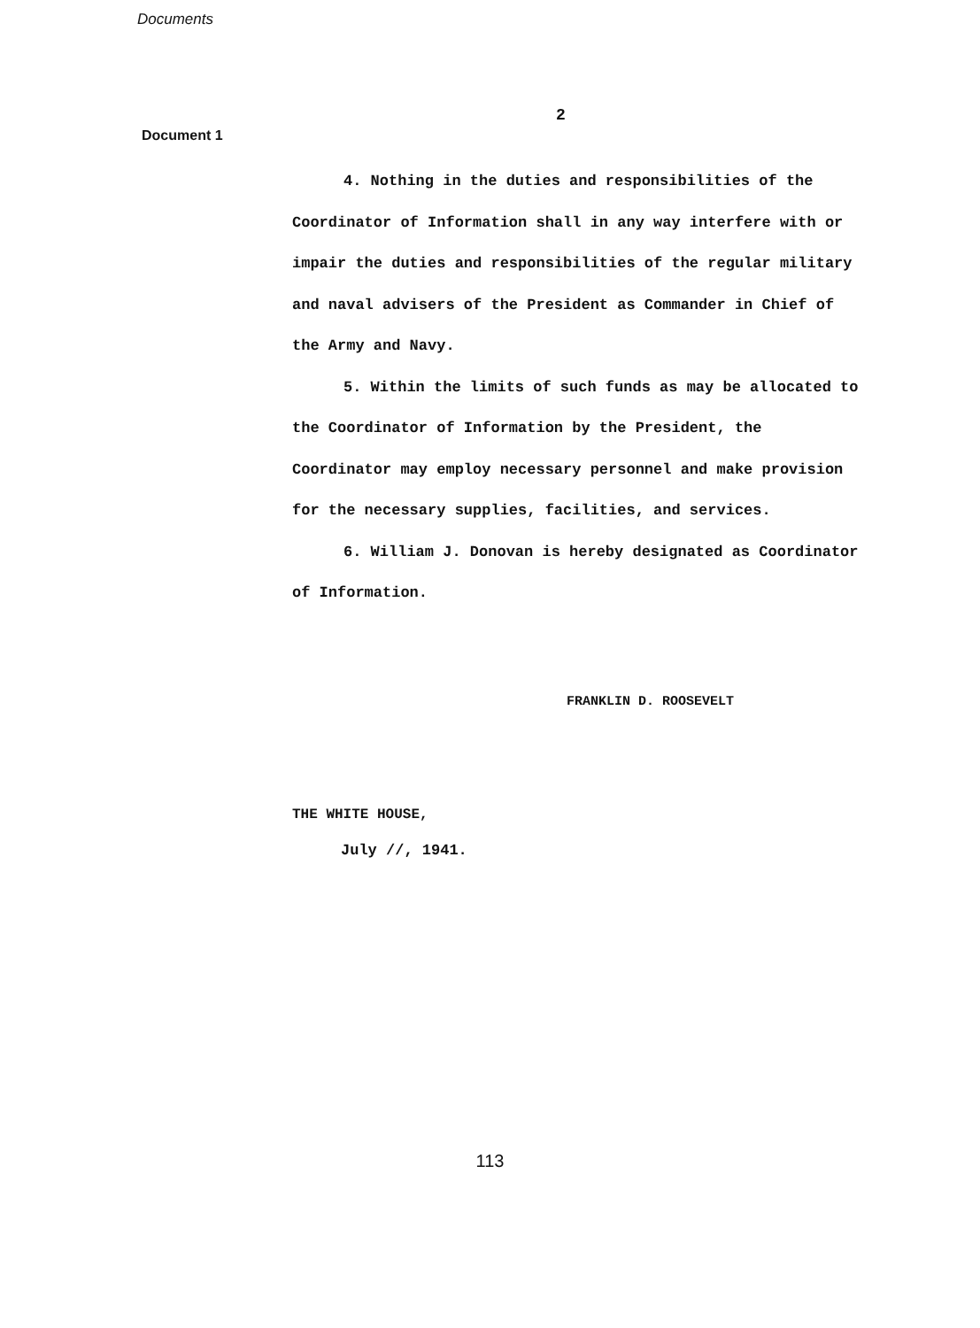Documents
2
Document 1
4. Nothing in the duties and responsibilities of the Coordinator of Information shall in any way interfere with or impair the duties and responsibilities of the regular military and naval advisers of the President as Commander in Chief of the Army and Navy.
5. Within the limits of such funds as may be allocated to the Coordinator of Information by the President, the Coordinator may employ necessary personnel and make provision for the necessary supplies, facilities, and services.
6. William J. Donovan is hereby designated as Coordinator of Information.
FRANKLIN D. ROOSEVELT
THE WHITE HOUSE,
July //, 1941.
113